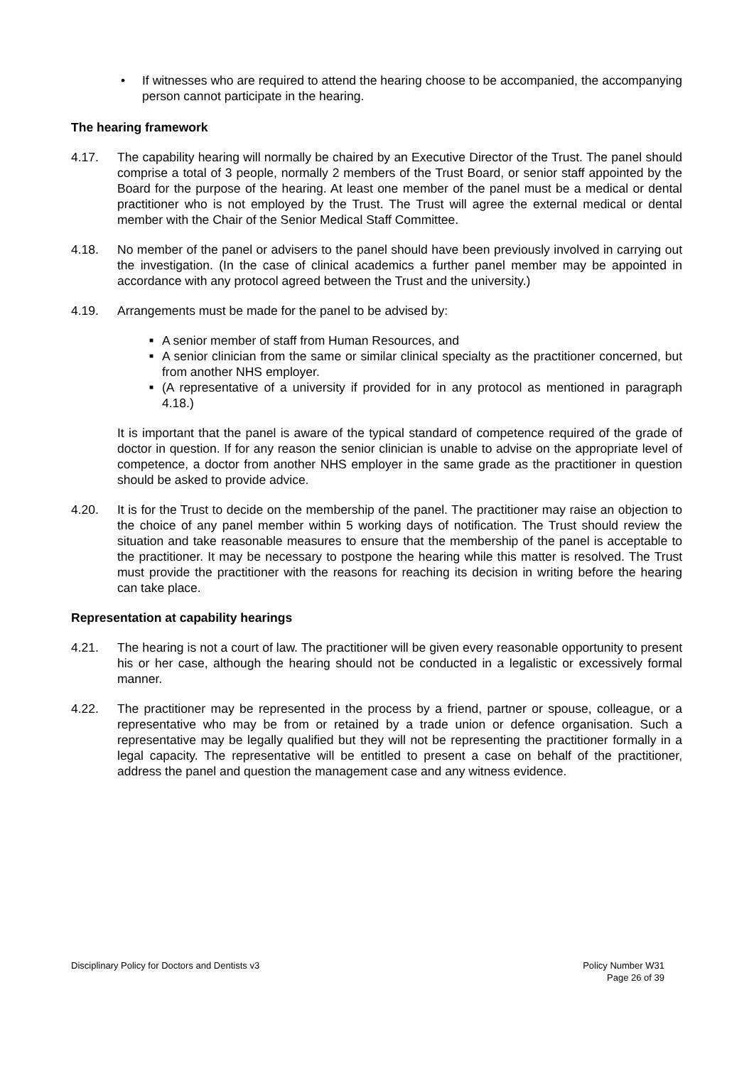• If witnesses who are required to attend the hearing choose to be accompanied, the accompanying person cannot participate in the hearing.
The hearing framework
4.17. The capability hearing will normally be chaired by an Executive Director of the Trust. The panel should comprise a total of 3 people, normally 2 members of the Trust Board, or senior staff appointed by the Board for the purpose of the hearing. At least one member of the panel must be a medical or dental practitioner who is not employed by the Trust. The Trust will agree the external medical or dental member with the Chair of the Senior Medical Staff Committee.
4.18. No member of the panel or advisers to the panel should have been previously involved in carrying out the investigation. (In the case of clinical academics a further panel member may be appointed in accordance with any protocol agreed between the Trust and the university.)
4.19. Arrangements must be made for the panel to be advised by:
■
A senior member of staff from Human Resources, and
■
A senior clinician from the same or similar clinical specialty as the practitioner concerned, but from another NHS employer.
■
(A representative of a university if provided for in any protocol as mentioned in paragraph 4.18.)
It is important that the panel is aware of the typical standard of competence required of the grade of doctor in question. If for any reason the senior clinician is unable to advise on the appropriate level of competence, a doctor from another NHS employer in the same grade as the practitioner in question should be asked to provide advice.
4.20. It is for the Trust to decide on the membership of the panel. The practitioner may raise an objection to the choice of any panel member within 5 working days of notification. The Trust should review the situation and take reasonable measures to ensure that the membership of the panel is acceptable to the practitioner. It may be necessary to postpone the hearing while this matter is resolved. The Trust must provide the practitioner with the reasons for reaching its decision in writing before the hearing can take place.
Representation at capability hearings
4.21. The hearing is not a court of law. The practitioner will be given every reasonable opportunity to present his or her case, although the hearing should not be conducted in a legalistic or excessively formal manner.
4.22. The practitioner may be represented in the process by a friend, partner or spouse, colleague, or a representative who may be from or retained by a trade union or defence organisation. Such a representative may be legally qualified but they will not be representing the practitioner formally in a legal capacity. The representative will be entitled to present a case on behalf of the practitioner, address the panel and question the management case and any witness evidence.
Disciplinary Policy for Doctors and Dentists v3 Policy Number W31
Page 26 of 39